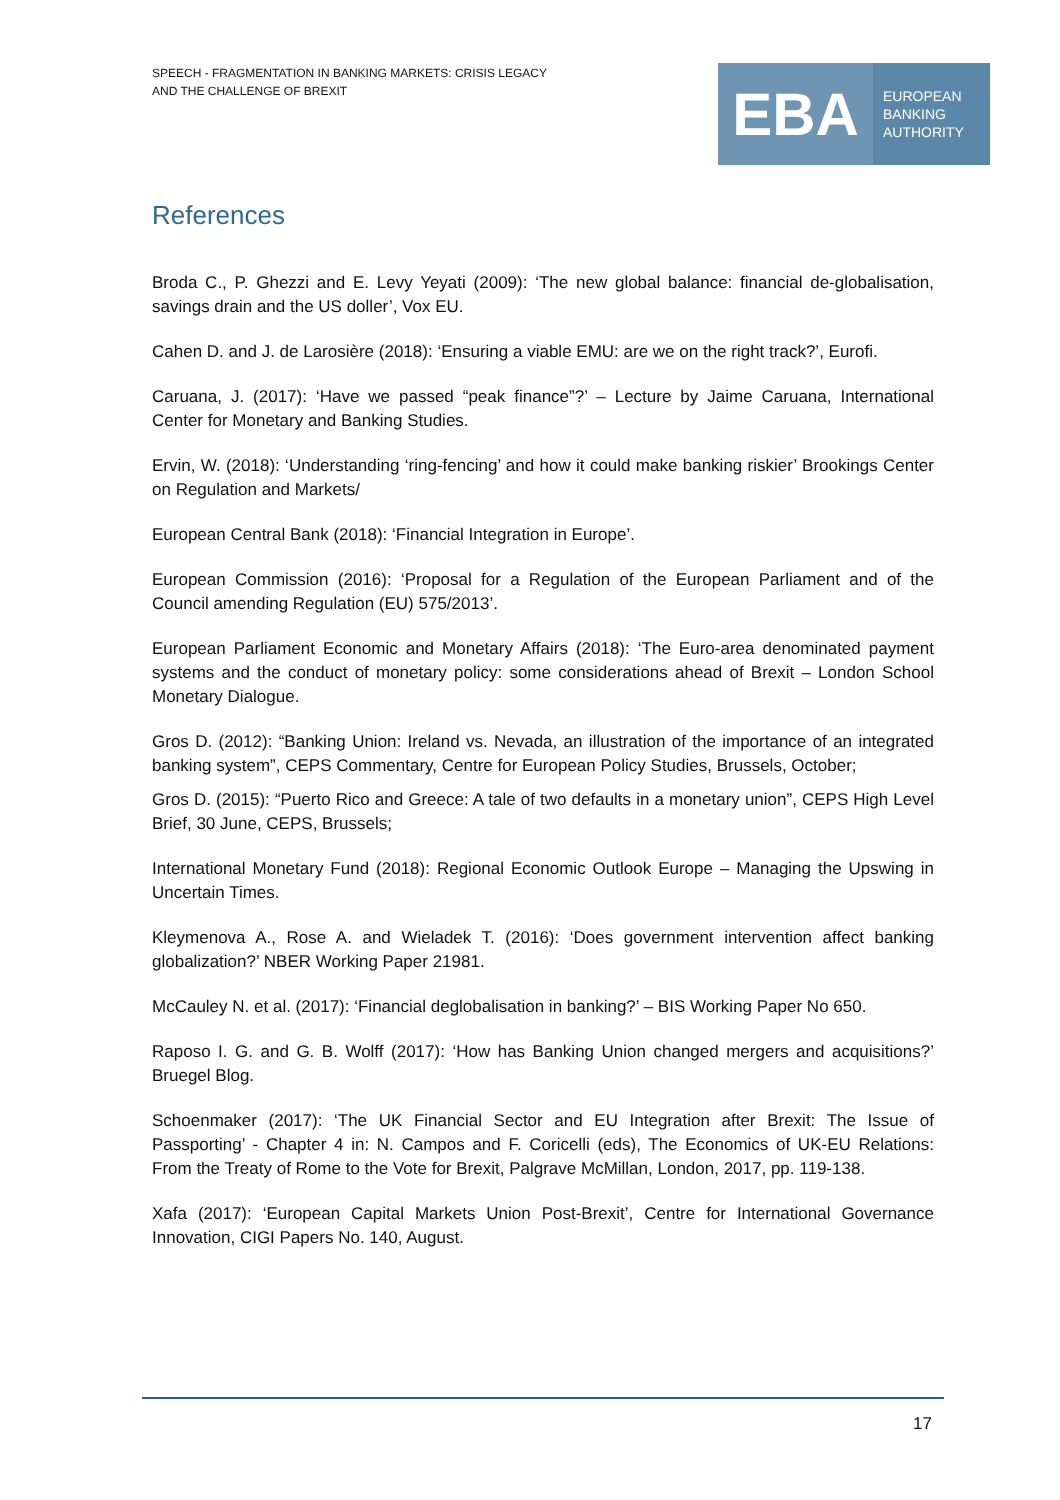SPEECH - FRAGMENTATION IN BANKING MARKETS: CRISIS LEGACY
AND THE CHALLENGE OF BREXIT
EBA
EUROPEAN
BANKING
AUTHORITY
References
Broda C., P. Ghezzi and E. Levy Yeyati (2009): ‘The new global balance: financial de-globalisation, savings drain and the US doller’, Vox EU.
Cahen D. and J. de Larosière (2018): ‘Ensuring a viable EMU: are we on the right track?’, Eurofi.
Caruana, J. (2017): ‘Have we passed “peak finance”?’ – Lecture by Jaime Caruana, International Center for Monetary and Banking Studies.
Ervin, W. (2018): ‘Understanding ‘ring-fencing’ and how it could make banking riskier’ Brookings Center on Regulation and Markets/
European Central Bank (2018): ‘Financial Integration in Europe’.
European Commission (2016): ‘Proposal for a Regulation of the European Parliament and of the Council amending Regulation (EU) 575/2013’.
European Parliament Economic and Monetary Affairs (2018): ‘The Euro-area denominated payment systems and the conduct of monetary policy: some considerations ahead of Brexit – London School Monetary Dialogue.
Gros D. (2012): “Banking Union: Ireland vs. Nevada, an illustration of the importance of an integrated banking system”, CEPS Commentary, Centre for European Policy Studies, Brussels, October;
Gros D. (2015): “Puerto Rico and Greece: A tale of two defaults in a monetary union”, CEPS High Level Brief, 30 June, CEPS, Brussels;
International Monetary Fund (2018): Regional Economic Outlook Europe – Managing the Upswing in Uncertain Times.
Kleymenova A., Rose A. and Wieladek T. (2016): ‘Does government intervention affect banking globalization?’ NBER Working Paper 21981.
McCauley N. et al. (2017): ‘Financial deglobalisation in banking?’ – BIS Working Paper No 650.
Raposo I. G. and G. B. Wolff (2017): ‘How has Banking Union changed mergers and acquisitions?’ Bruegel Blog.
Schoenmaker (2017): ‘The UK Financial Sector and EU Integration after Brexit: The Issue of Passporting’ - Chapter 4 in: N. Campos and F. Coricelli (eds), The Economics of UK-EU Relations: From the Treaty of Rome to the Vote for Brexit, Palgrave McMillan, London, 2017, pp. 119-138.
Xafa (2017): ‘European Capital Markets Union Post-Brexit’, Centre for International Governance Innovation, CIGI Papers No. 140, August.
17